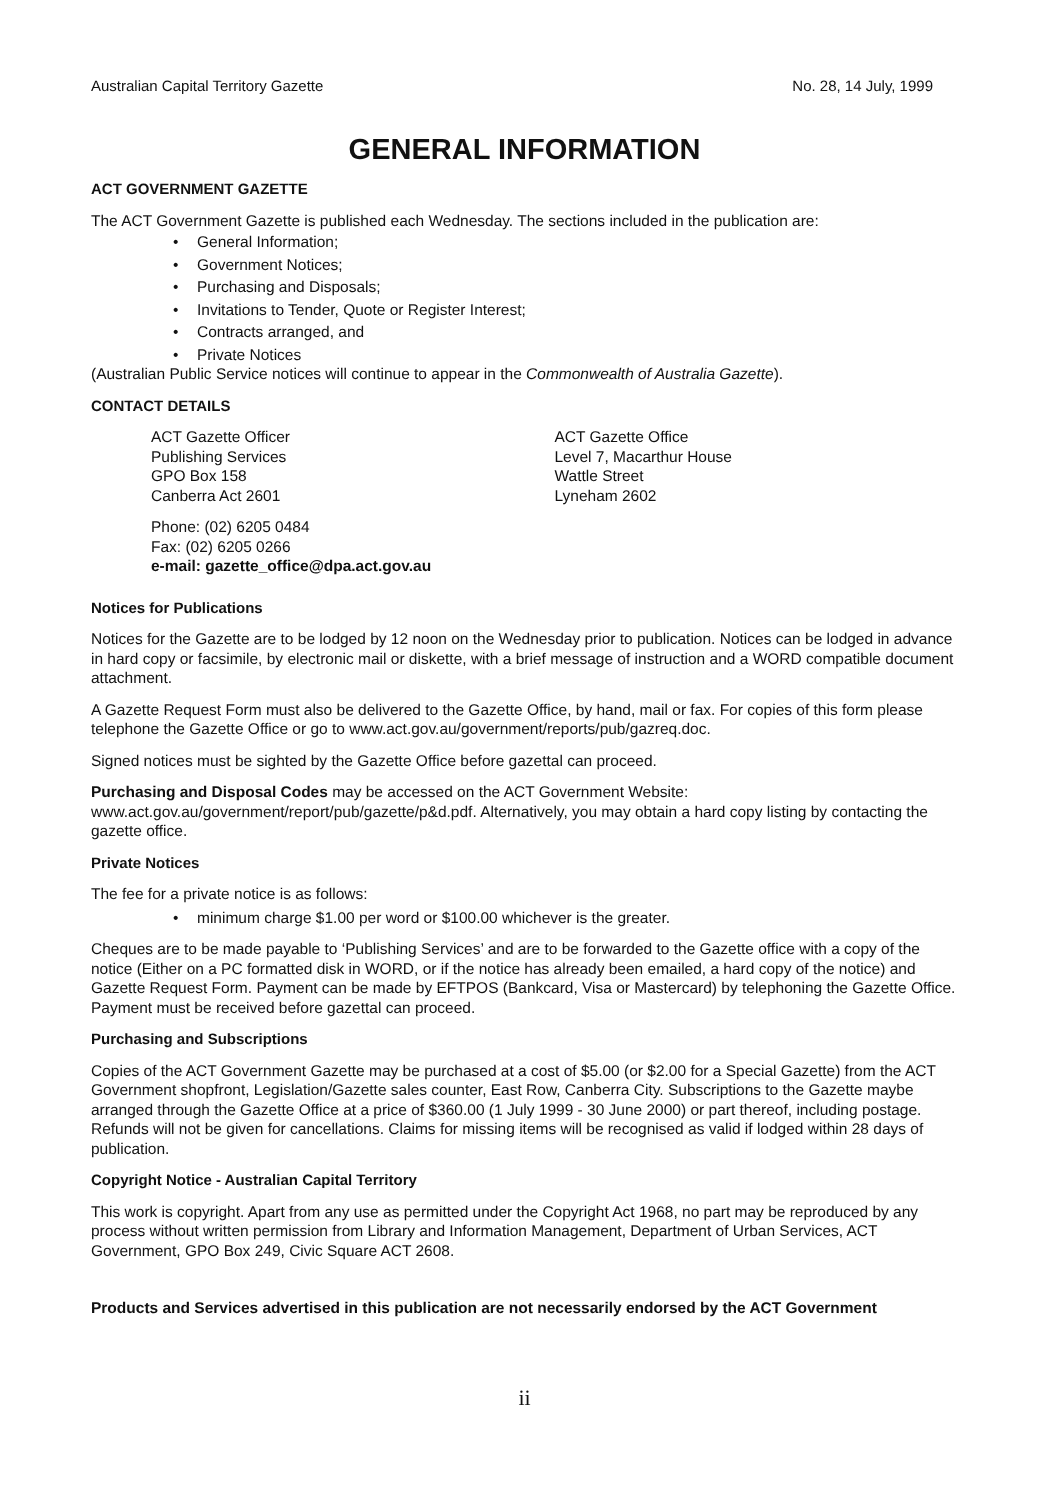Australian Capital Territory Gazette No. 28, 14 July, 1999
GENERAL INFORMATION
ACT GOVERNMENT GAZETTE
The ACT Government Gazette is published each Wednesday. The sections included in the publication are:
• General Information;
• Government Notices;
• Purchasing and Disposals;
• Invitations to Tender, Quote or Register Interest;
• Contracts arranged, and
• Private Notices
(Australian Public Service notices will continue to appear in the Commonwealth of Australia Gazette).
CONTACT DETAILS
ACT Gazette Officer
Publishing Services
GPO Box 158
Canberra Act 2601
ACT Gazette Office
Level 7, Macarthur House
Wattle Street
Lyneham 2602
Phone: (02) 6205 0484
Fax: (02) 6205 0266
e-mail: gazette_office@dpa.act.gov.au
Notices for Publications
Notices for the Gazette are to be lodged by 12 noon on the Wednesday prior to publication. Notices can be lodged in advance in hard copy or facsimile, by electronic mail or diskette, with a brief message of instruction and a WORD compatible document attachment.
A Gazette Request Form must also be delivered to the Gazette Office, by hand, mail or fax. For copies of this form please telephone the Gazette Office or go to www.act.gov.au/government/reports/pub/gazreq.doc.
Signed notices must be sighted by the Gazette Office before gazettal can proceed.
Purchasing and Disposal Codes may be accessed on the ACT Government Website:
www.act.gov.au/government/report/pub/gazette/p&d.pdf. Alternatively, you may obtain a hard copy listing by contacting the gazette office.
Private Notices
The fee for a private notice is as follows:
• minimum charge $1.00 per word or $100.00 whichever is the greater.
Cheques are to be made payable to ‘Publishing Services’ and are to be forwarded to the Gazette office with a copy of the notice (Either on a PC formatted disk in WORD, or if the notice has already been emailed, a hard copy of the notice) and Gazette Request Form. Payment can be made by EFTPOS (Bankcard, Visa or Mastercard) by telephoning the Gazette Office. Payment must be received before gazettal can proceed.
Purchasing and Subscriptions
Copies of the ACT Government Gazette may be purchased at a cost of $5.00 (or $2.00 for a Special Gazette) from the ACT Government shopfront, Legislation/Gazette sales counter, East Row, Canberra City. Subscriptions to the Gazette maybe arranged through the Gazette Office at a price of $360.00 (1 July 1999 - 30 June 2000) or part thereof, including postage. Refunds will not be given for cancellations. Claims for missing items will be recognised as valid if lodged within 28 days of publication.
Copyright Notice - Australian Capital Territory
This work is copyright. Apart from any use as permitted under the Copyright Act 1968, no part may be reproduced by any process without written permission from Library and Information Management, Department of Urban Services, ACT Government, GPO Box 249, Civic Square ACT 2608.
Products and Services advertised in this publication are not necessarily endorsed by the ACT Government
ii